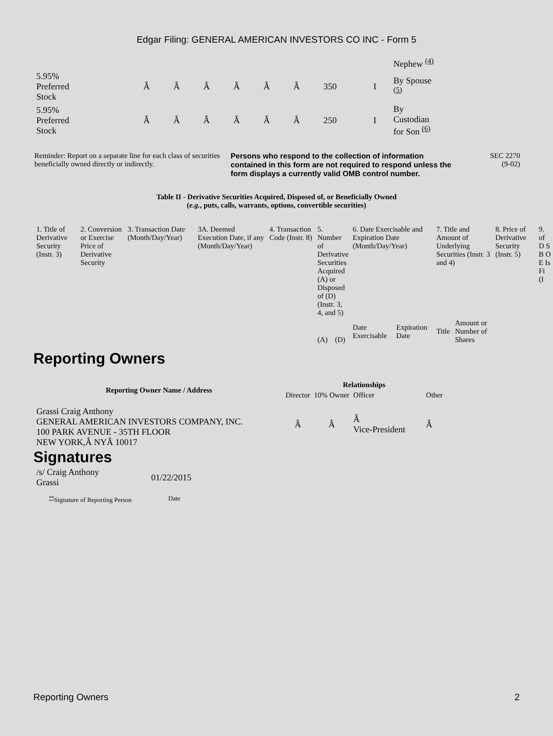Edgar Filing: GENERAL AMERICAN INVESTORS CO INC - Form 5
| | | | | | | | | | Nephew <sup>(4)</sup> |
| 5.95% Preferred Stock | Â | Â | Â | Â | Â | Â | 350 | I | By Spouse <sup>(5)</sup> |
| 5.95% Preferred Stock | Â | Â | Â | Â | Â | Â | 250 | I | By Custodian for Son <sup>(6)</sup> |
Reminder: Report on a separate line for each class of securities beneficially owned directly or indirectly.
Persons who respond to the collection of information contained in this form are not required to respond unless the form displays a currently valid OMB control number.
SEC 2270
(9-02)
Table II - Derivative Securities Acquired, Disposed of, or Beneficially Owned
(e.g., puts, calls, warrants, options, convertible securities)
| 1. Title of Derivative Security (Instr. 3) | 2. Conversion or Exercise Price of Derivative Security | 3. Transaction Date (Month/Day/Year) | 3A. Deemed Execution Date, if any (Month/Day/Year) | 4. Transaction Code (Instr. 8) | 5. Number of Derivative Securities Acquired (A) or Disposed of (D) (Instr. 3, 4, and 5) | | 6. Date Exercisable and Expiration Date (Month/Day/Year) | | 7. Title and Amount of Underlying Securities (Instr. 3 and 4) | | 8. Price of Derivative Security (Instr. 5) | 9. of D S B O E Is Fi (I |
| | | | | | (A) | (D) | Date Exercisable | Expiration Date | Title | Amount or Number of Shares | | |
Reporting Owners
| Reporting Owner Name / Address | Relationships | | | |
| --- | --- | --- | --- | --- |
| | Director | 10% Owner | Officer | Other |
| Grassi Craig Anthony GENERAL AMERICAN INVESTORS COMPANY, INC. 100 PARK AVENUE - 35TH FLOOR NEW YORK,Â NYÂ 10017 | Â | Â | Â Vice-President | Â |
Signatures
| /s/ Craig Anthony Grassi | 01/22/2015 |
| <sup>**</sup> Signature of Reporting Person | Date |
Reporting Owners 2